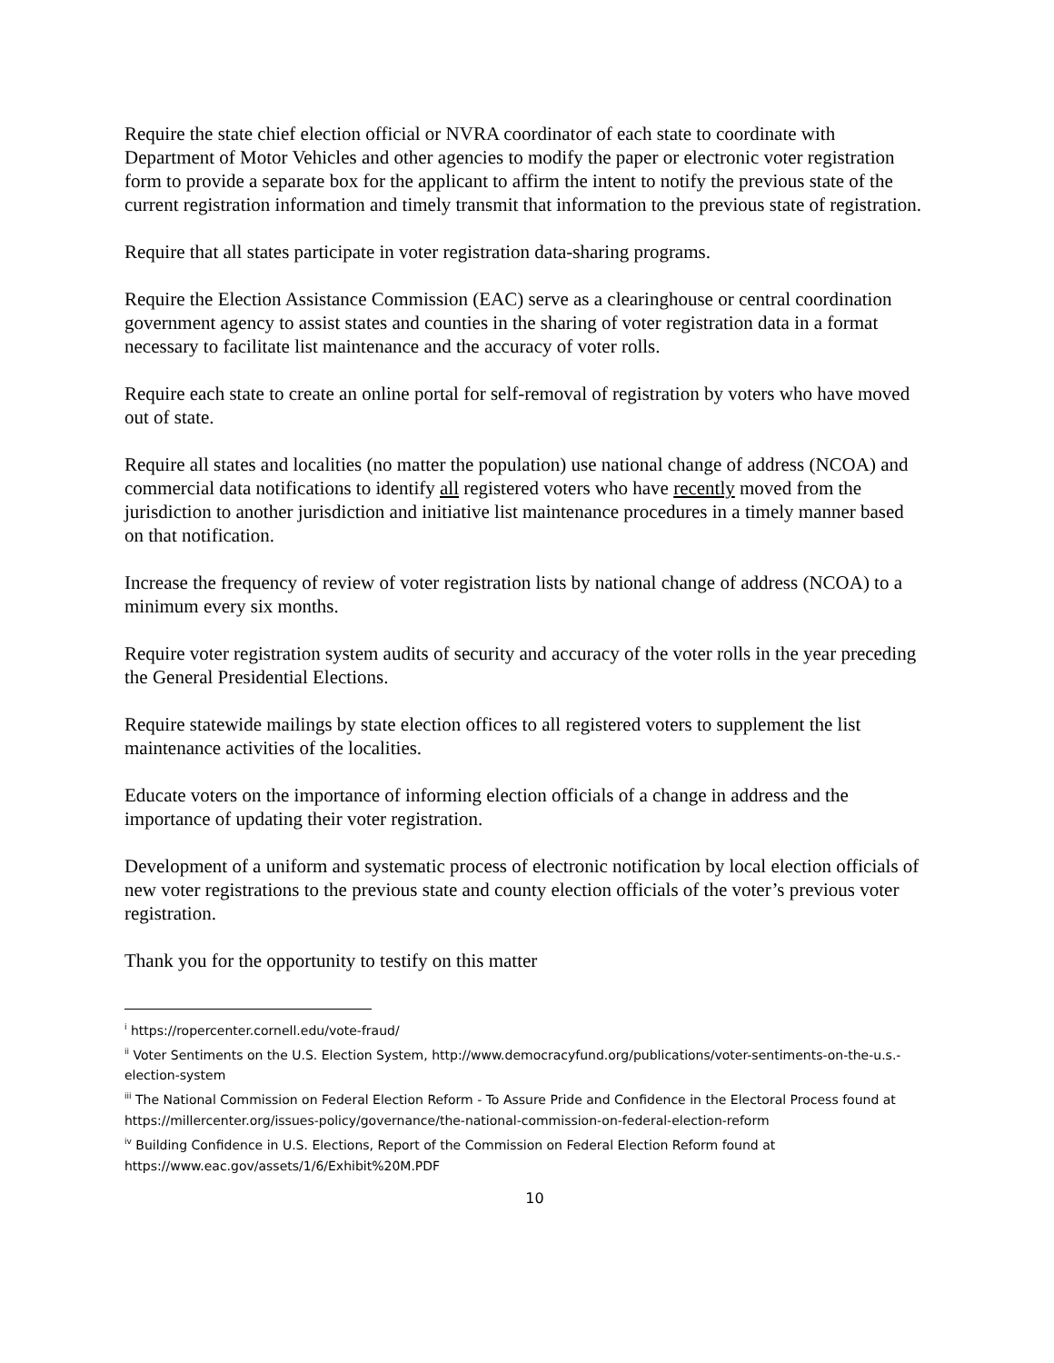Require the state chief election official or NVRA coordinator of each state to coordinate with Department of Motor Vehicles and other agencies to modify the paper or electronic voter registration form to provide a separate box for the applicant to affirm the intent to notify the previous state of the current registration information and timely transmit that information to the previous state of registration.
Require that all states participate in voter registration data-sharing programs.
Require the Election Assistance Commission (EAC) serve as a clearinghouse or central coordination government agency to assist states and counties in the sharing of voter registration data in a format necessary to facilitate list maintenance and the accuracy of voter rolls.
Require each state to create an online portal for self-removal of registration by voters who have moved out of state.
Require all states and localities (no matter the population) use national change of address (NCOA) and commercial data notifications to identify all registered voters who have recently moved from the jurisdiction to another jurisdiction and initiative list maintenance procedures in a timely manner based on that notification.
Increase the frequency of review of voter registration lists by national change of address (NCOA) to a minimum every six months.
Require voter registration system audits of security and accuracy of the voter rolls in the year preceding the General Presidential Elections.
Require statewide mailings by state election offices to all registered voters to supplement the list maintenance activities of the localities.
Educate voters on the importance of informing election officials of a change in address and the importance of updating their voter registration.
Development of a uniform and systematic process of electronic notification by local election officials of new voter registrations to the previous state and county election officials of the voter’s previous voter registration.
Thank you for the opportunity to testify on this matter
<sup>i</sup> https://ropercenter.cornell.edu/vote-fraud/
<sup>ii</sup> Voter Sentiments on the U.S. Election System, http://www.democracyfund.org/publications/voter-sentiments-on-the-u.s.-election-system
<sup>iii</sup> The National Commission on Federal Election Reform - To Assure Pride and Confidence in the Electoral Process found at https://millercenter.org/issues-policy/governance/the-national-commission-on-federal-election-reform
<sup>iv</sup> Building Confidence in U.S. Elections, Report of the Commission on Federal Election Reform found at https://www.eac.gov/assets/1/6/Exhibit%20M.PDF
10